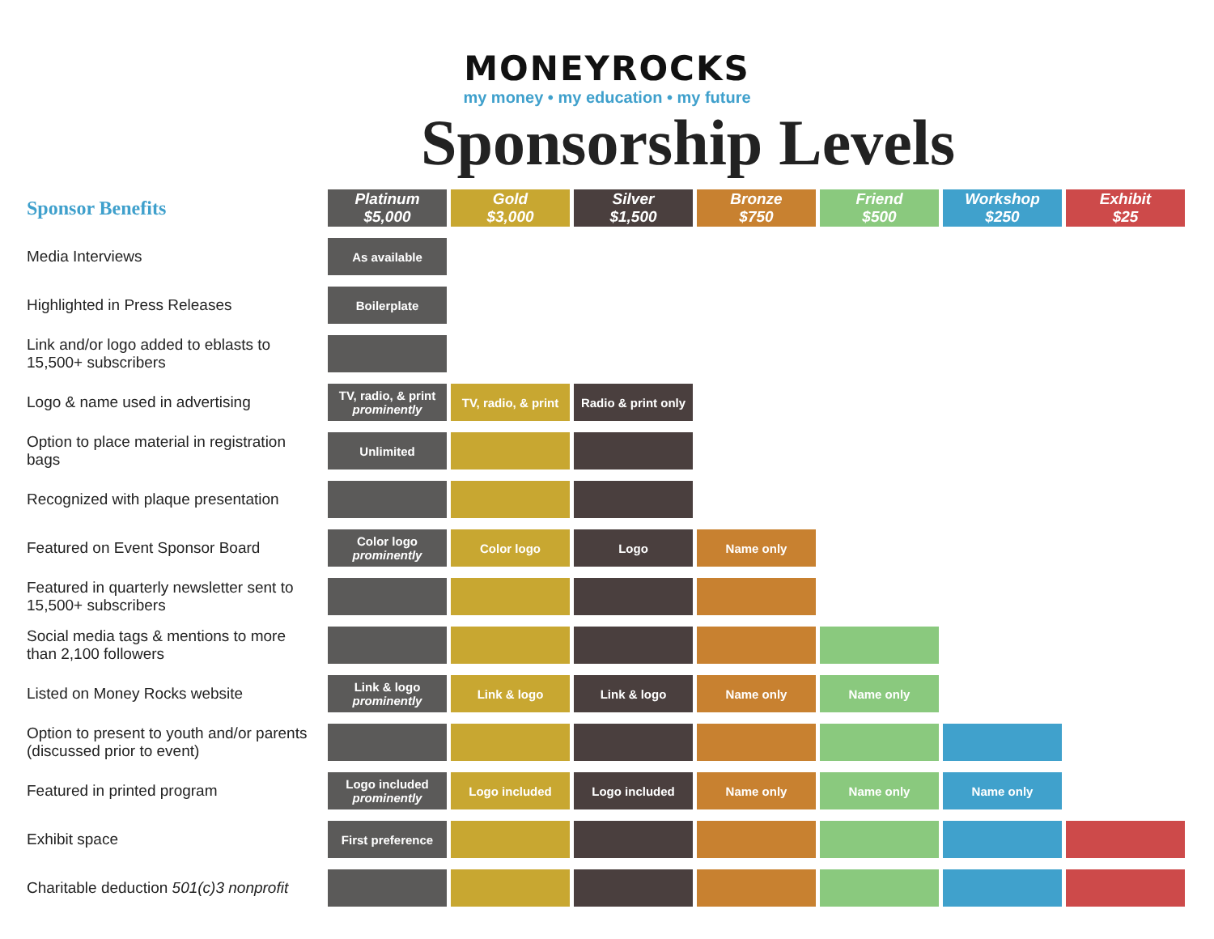MONEYROCKS
my money • my education • my future
Sponsorship Levels
| Sponsor Benefits | Platinum $5,000 | Gold $3,000 | Silver $1,500 | Bronze $750 | Friend $500 | Workshop $250 | Exhibit $25 |
| --- | --- | --- | --- | --- | --- | --- | --- |
| Media Interviews | As available | | | | | | |
| Highlighted in Press Releases | Boilerplate | | | | | | |
| Link and/or logo added to eblasts to 15,500+ subscribers | | | | | | | |
| Logo & name used in advertising | TV, radio, & print prominently | TV, radio, & print | Radio & print only | | | | |
| Option to place material in registration bags | Unlimited | | | | | | |
| Recognized with plaque presentation | | | | | | | |
| Featured on Event Sponsor Board | Color logo prominently | Color logo | Logo | Name only | | | |
| Featured in quarterly newsletter sent to 15,500+ subscribers | | | | | | | |
| Social media tags & mentions to more than 2,100 followers | | | | | | | |
| Listed on Money Rocks website | Link & logo prominently | Link & logo | Link & logo | Name only | Name only | | |
| Option to present to youth and/or parents (discussed prior to event) | | | | | | | |
| Featured in printed program | Logo included prominently | Logo included | Logo included | Name only | Name only | Name only | |
| Exhibit space | First preference | | | | | | |
| Charitable deduction 501(c)3 nonprofit | | | | | | | |